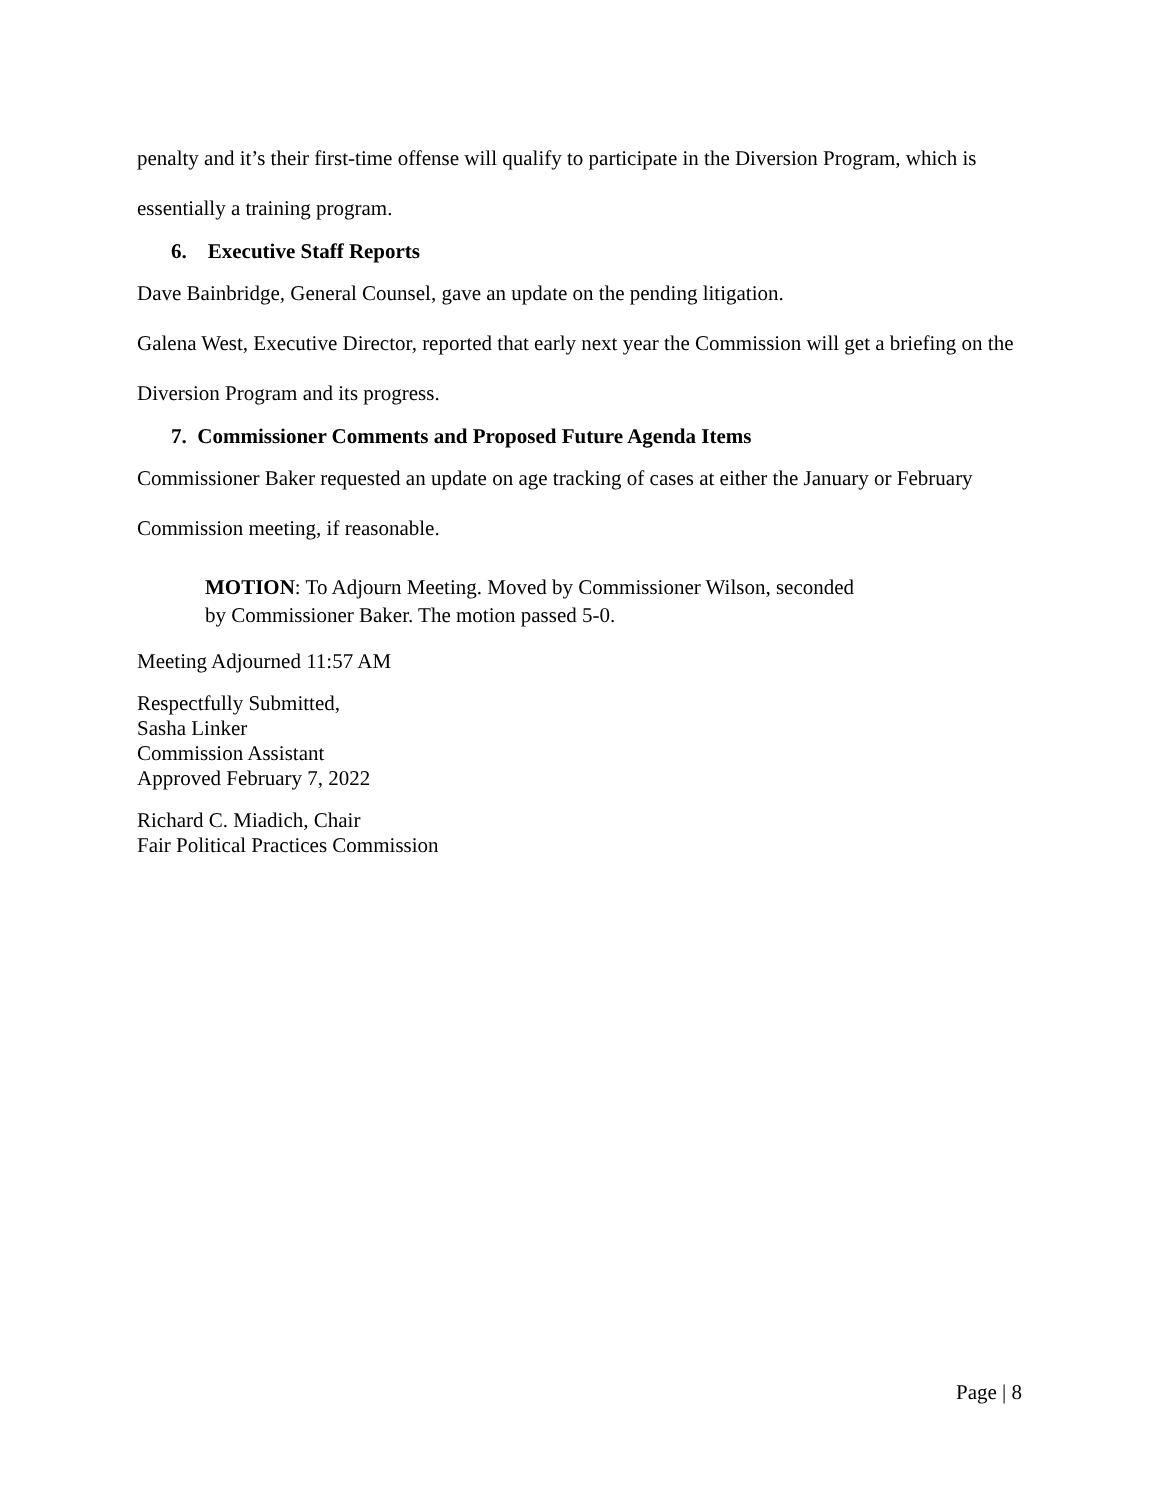penalty and it’s their first-time offense will qualify to participate in the Diversion Program, which is essentially a training program.
6. Executive Staff Reports
Dave Bainbridge, General Counsel, gave an update on the pending litigation.
Galena West, Executive Director, reported that early next year the Commission will get a briefing on the Diversion Program and its progress.
7. Commissioner Comments and Proposed Future Agenda Items
Commissioner Baker requested an update on age tracking of cases at either the January or February Commission meeting, if reasonable.
MOTION: To Adjourn Meeting. Moved by Commissioner Wilson, seconded
by Commissioner Baker. The motion passed 5-0.
Meeting Adjourned 11:57 AM
Respectfully Submitted,
Sasha Linker
Commission Assistant
Approved February 7, 2022
Richard C. Miadich, Chair
Fair Political Practices Commission
Page | 8